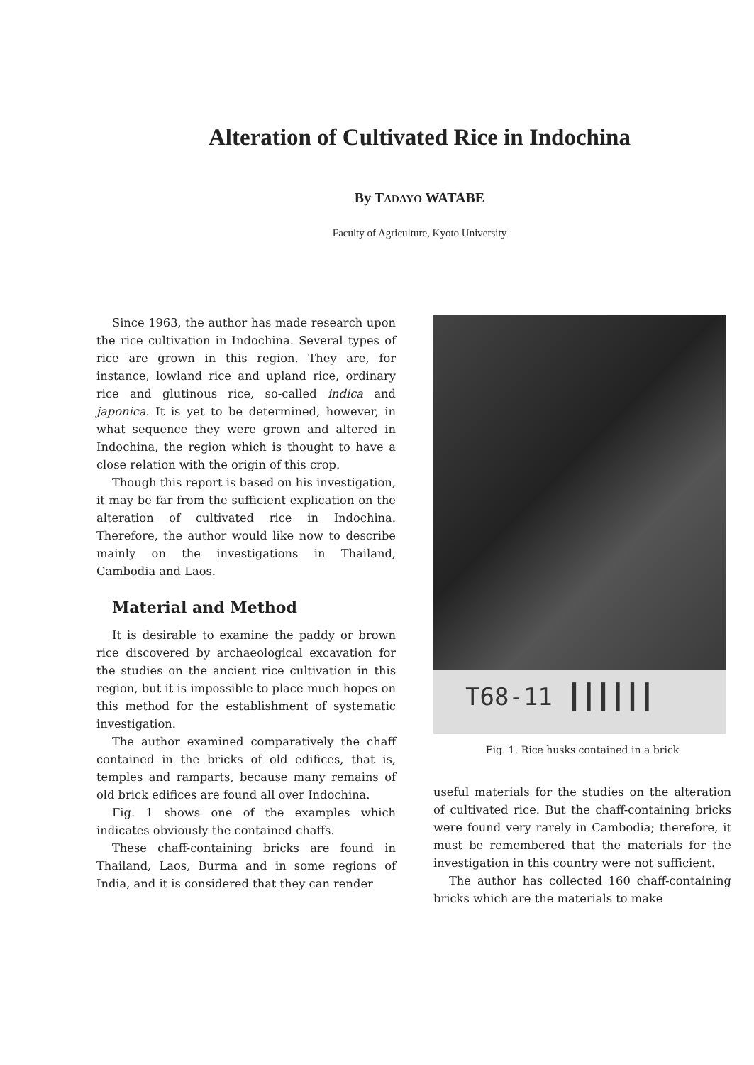Alteration of Cultivated Rice in Indochina
By TADAYO WATABE
Faculty of Agriculture, Kyoto University
Since 1963, the author has made research upon the rice cultivation in Indochina. Several types of rice are grown in this region. They are, for instance, lowland rice and upland rice, ordinary rice and glutinous rice, so-called indica and japonica. It is yet to be determined, however, in what sequence they were grown and altered in Indochina, the region which is thought to have a close relation with the origin of this crop.
Though this report is based on his investigation, it may be far from the sufficient explication on the alteration of cultivated rice in Indochina. Therefore, the author would like now to describe mainly on the investigations in Thailand, Cambodia and Laos.
Material and Method
It is desirable to examine the paddy or brown rice discovered by archaeological excavation for the studies on the ancient rice cultivation in this region, but it is impossible to place much hopes on this method for the establishment of systematic investigation.
The author examined comparatively the chaff contained in the bricks of old edifices, that is, temples and ramparts, because many remains of old brick edifices are found all over Indochina.
Fig. 1 shows one of the examples which indicates obviously the contained chaffs.
These chaff-containing bricks are found in Thailand, Laos, Burma and in some regions of India, and it is considered that they can render
T68-11 ┃┃┃┃┃┃
Fig. 1. Rice husks contained in a brick
useful materials for the studies on the alteration of cultivated rice. But the chaff-containing bricks were found very rarely in Cambodia; therefore, it must be remembered that the materials for the investigation in this country were not sufficient.
The author has collected 160 chaff-containing bricks which are the materials to make